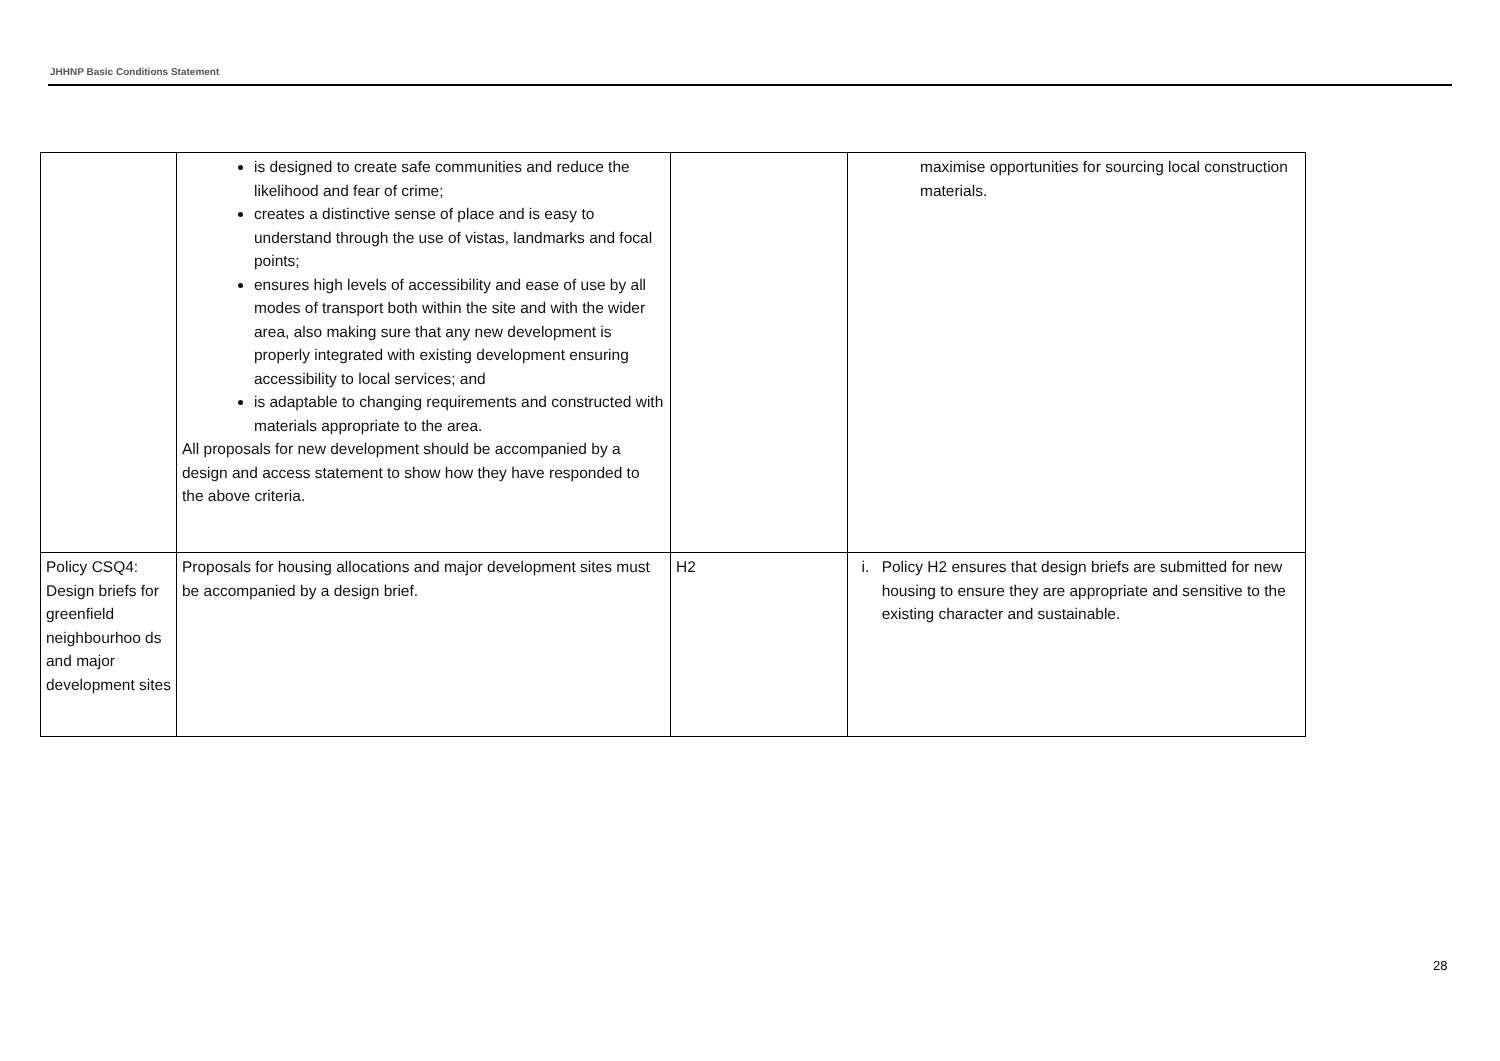JHHNP Basic Conditions Statement
| | is designed to create safe communities and reduce the likelihood and fear of crime; creates a distinctive sense of place and is easy to understand through the use of vistas, landmarks and focal points; ensures high levels of accessibility and ease of use by all modes of transport both within the site and with the wider area, also making sure that any new development is properly integrated with existing development ensuring accessibility to local services; and is adaptable to changing requirements and constructed with materials appropriate to the area. All proposals for new development should be accompanied by a design and access statement to show how they have responded to the above criteria. | | maximise opportunities for sourcing local construction materials. |
| Policy CSQ4: Design briefs for greenfield neighbourhoo ds and major development sites | Proposals for housing allocations and major development sites must be accompanied by a design brief. | H2 | i. Policy H2 ensures that design briefs are submitted for new housing to ensure they are appropriate and sensitive to the existing character and sustainable. |
28